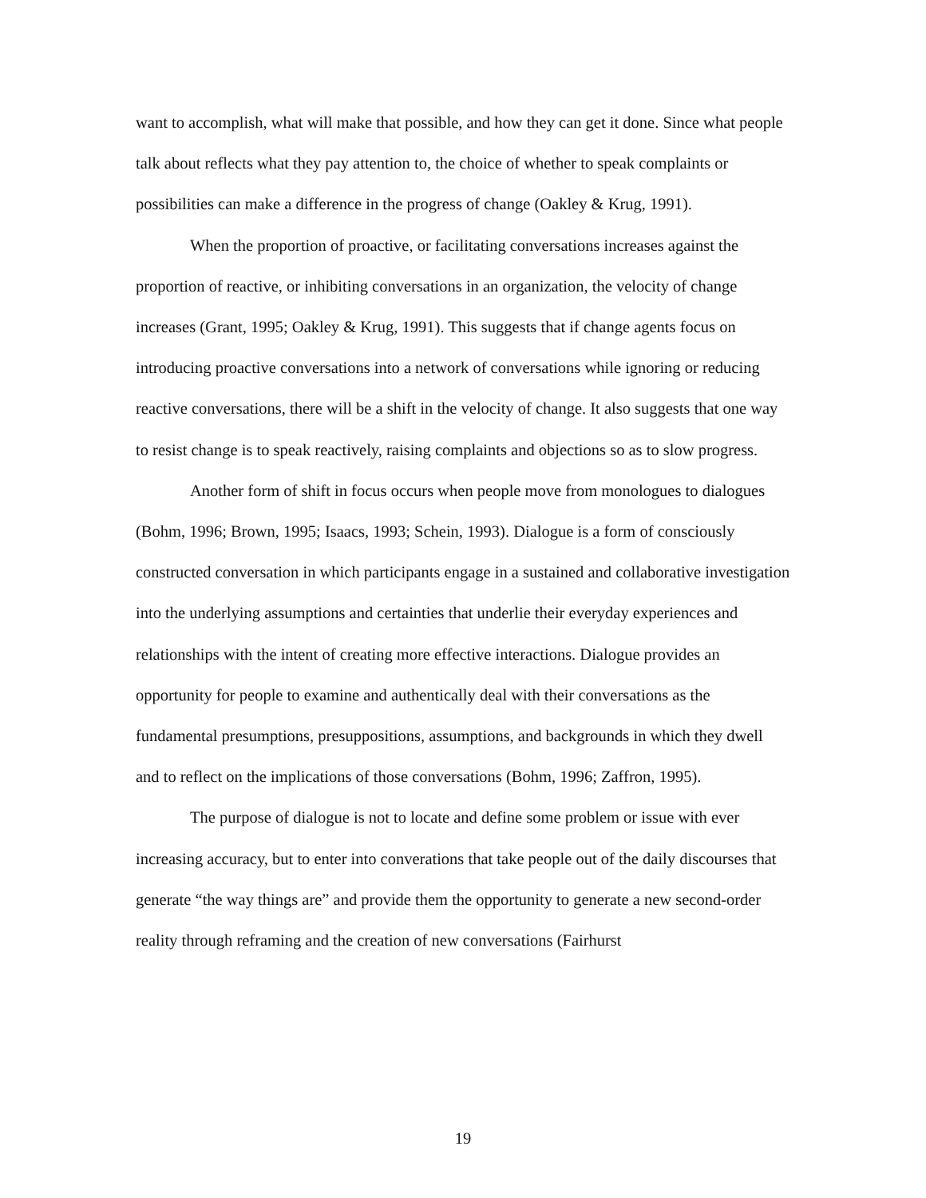want to accomplish, what will make that possible, and how they can get it done. Since what people talk about reflects what they pay attention to, the choice of whether to speak complaints or possibilities can make a difference in the progress of change (Oakley & Krug, 1991).
When the proportion of proactive, or facilitating conversations increases against the proportion of reactive, or inhibiting conversations in an organization, the velocity of change increases (Grant, 1995; Oakley & Krug, 1991). This suggests that if change agents focus on introducing proactive conversations into a network of conversations while ignoring or reducing reactive conversations, there will be a shift in the velocity of change. It also suggests that one way to resist change is to speak reactively, raising complaints and objections so as to slow progress.
Another form of shift in focus occurs when people move from monologues to dialogues (Bohm, 1996; Brown, 1995; Isaacs, 1993; Schein, 1993). Dialogue is a form of consciously constructed conversation in which participants engage in a sustained and collaborative investigation into the underlying assumptions and certainties that underlie their everyday experiences and relationships with the intent of creating more effective interactions. Dialogue provides an opportunity for people to examine and authentically deal with their conversations as the fundamental presumptions, presuppositions, assumptions, and backgrounds in which they dwell and to reflect on the implications of those conversations (Bohm, 1996; Zaffron, 1995).
The purpose of dialogue is not to locate and define some problem or issue with ever increasing accuracy, but to enter into converations that take people out of the daily discourses that generate “the way things are” and provide them the opportunity to generate a new second-order reality through reframing and the creation of new conversations (Fairhurst
19